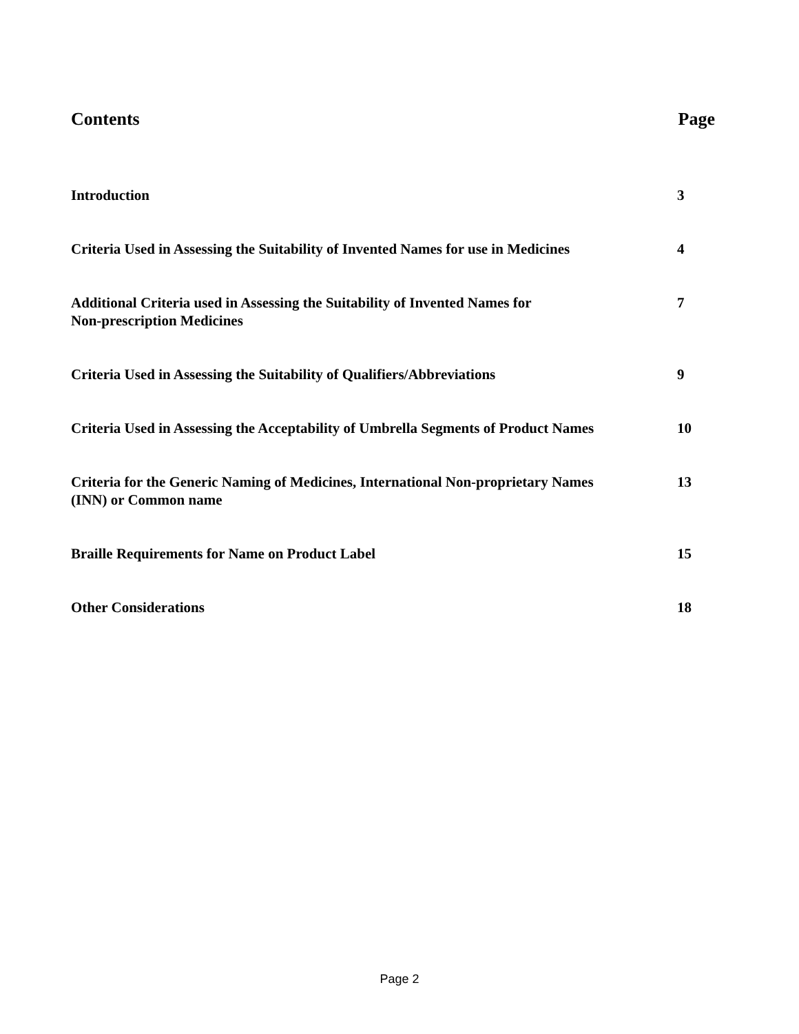Contents Page
Introduction 3
Criteria Used in Assessing the Suitability of Invented Names for use in Medicines 4
Additional Criteria used in Assessing the Suitability of Invented Names for
Non-prescription Medicines 7
Criteria Used in Assessing the Suitability of Qualifiers/Abbreviations 9
Criteria Used in Assessing the Acceptability of Umbrella Segments of Product Names 10
Criteria for the Generic Naming of Medicines, International Non-proprietary Names
(INN) or Common name 13
Braille Requirements for Name on Product Label 15
Other Considerations 18
Page 2